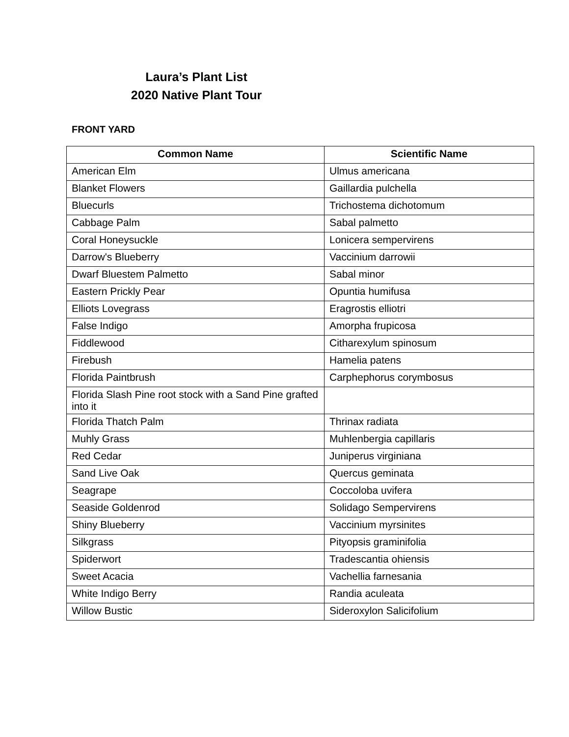Laura’s Plant List
2020 Native Plant Tour
FRONT YARD
| Common Name | Scientific Name |
| --- | --- |
| American Elm | Ulmus americana |
| Blanket Flowers | Gaillardia pulchella |
| Bluecurls | Trichostema dichotomum |
| Cabbage Palm | Sabal palmetto |
| Coral Honeysuckle | Lonicera sempervirens |
| Darrow's Blueberry | Vaccinium darrowii |
| Dwarf Bluestem Palmetto | Sabal minor |
| Eastern Prickly Pear | Opuntia humifusa |
| Elliots Lovegrass | Eragrostis elliotri |
| False Indigo | Amorpha frupicosa |
| Fiddlewood | Citharexylum spinosum |
| Firebush | Hamelia patens |
| Florida Paintbrush | Carphephorus corymbosus |
| Florida Slash Pine root stock with a Sand Pine grafted into it | |
| Florida Thatch Palm | Thrinax radiata |
| Muhly Grass | Muhlenbergia capillaris |
| Red Cedar | Juniperus virginiana |
| Sand Live Oak | Quercus geminata |
| Seagrape | Coccoloba uvifera |
| Seaside Goldenrod | Solidago Sempervirens |
| Shiny Blueberry | Vaccinium myrsinites |
| Silkgrass | Pityopsis graminifolia |
| Spiderwort | Tradescantia ohiensis |
| Sweet Acacia | Vachellia farnesania |
| White Indigo Berry | Randia aculeata |
| Willow Bustic | Sideroxylon Salicifolium |